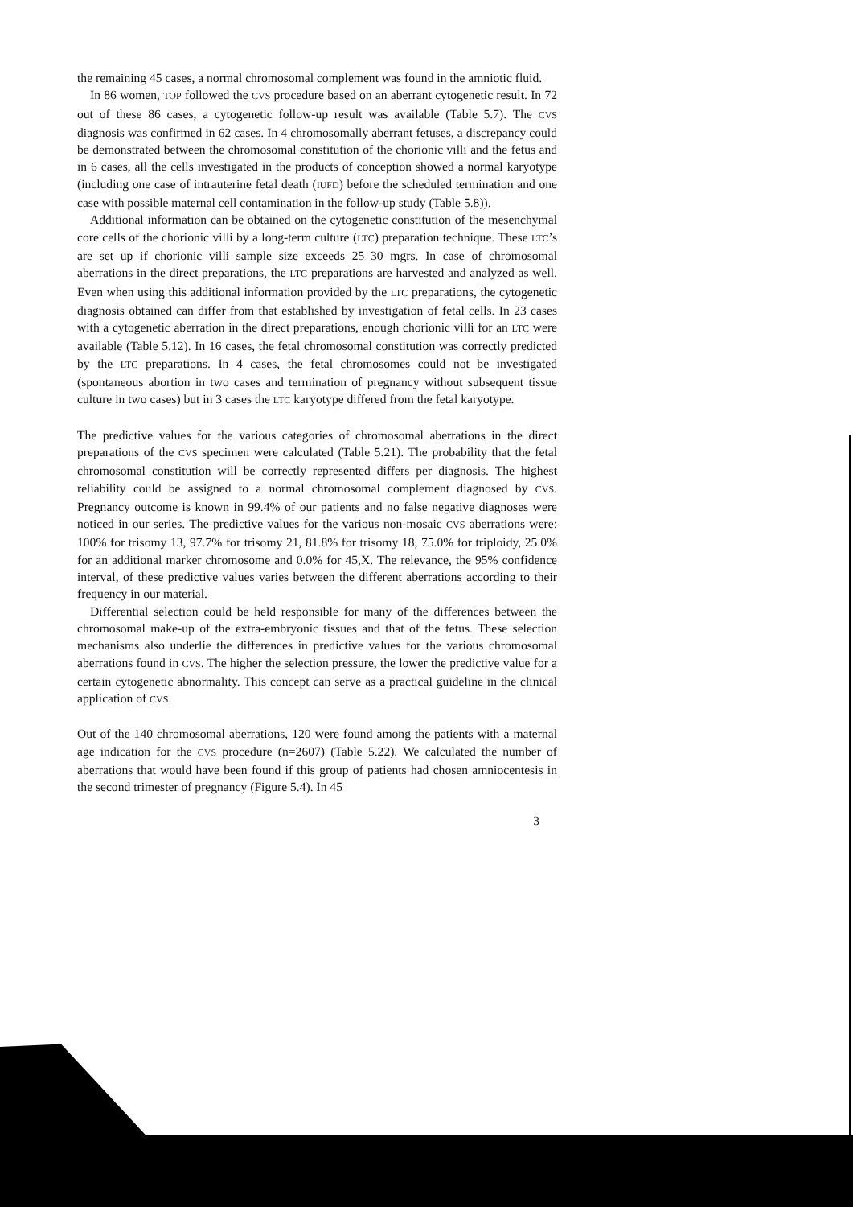the remaining 45 cases, a normal chromosomal complement was found in the amniotic fluid.
In 86 women, TOP followed the CVS procedure based on an aberrant cytogenetic result. In 72 out of these 86 cases, a cytogenetic follow-up result was available (Table 5.7). The CVS diagnosis was confirmed in 62 cases. In 4 chromosomally aberrant fetuses, a discrepancy could be demonstrated between the chromosomal constitution of the chorionic villi and the fetus and in 6 cases, all the cells investigated in the products of conception showed a normal karyotype (including one case of intrauterine fetal death (IUFD) before the scheduled termination and one case with possible maternal cell contamination in the follow-up study (Table 5.8)).
Additional information can be obtained on the cytogenetic constitution of the mesenchymal core cells of the chorionic villi by a long-term culture (LTC) preparation technique. These LTC’s are set up if chorionic villi sample size exceeds 25–30 mgrs. In case of chromosomal aberrations in the direct preparations, the LTC preparations are harvested and analyzed as well. Even when using this additional information provided by the LTC preparations, the cytogenetic diagnosis obtained can differ from that established by investigation of fetal cells. In 23 cases with a cytogenetic aberration in the direct preparations, enough chorionic villi for an LTC were available (Table 5.12). In 16 cases, the fetal chromosomal constitution was correctly predicted by the LTC preparations. In 4 cases, the fetal chromosomes could not be investigated (spontaneous abortion in two cases and termination of pregnancy without subsequent tissue culture in two cases) but in 3 cases the LTC karyotype differed from the fetal karyotype.
The predictive values for the various categories of chromosomal aberrations in the direct preparations of the CVS specimen were calculated (Table 5.21). The probability that the fetal chromosomal constitution will be correctly represented differs per diagnosis. The highest reliability could be assigned to a normal chromosomal complement diagnosed by CVS. Pregnancy outcome is known in 99.4% of our patients and no false negative diagnoses were noticed in our series. The predictive values for the various non-mosaic CVS aberrations were: 100% for trisomy 13, 97.7% for trisomy 21, 81.8% for trisomy 18, 75.0% for triploidy, 25.0% for an additional marker chromosome and 0.0% for 45,X. The relevance, the 95% confidence interval, of these predictive values varies between the different aberrations according to their frequency in our material.
Differential selection could be held responsible for many of the differences between the chromosomal make-up of the extra-embryonic tissues and that of the fetus. These selection mechanisms also underlie the differences in predictive values for the various chromosomal aberrations found in CVS. The higher the selection pressure, the lower the predictive value for a certain cytogenetic abnormality. This concept can serve as a practical guideline in the clinical application of CVS.
Out of the 140 chromosomal aberrations, 120 were found among the patients with a maternal age indication for the CVS procedure (n=2607) (Table 5.22). We calculated the number of aberrations that would have been found if this group of patients had chosen amniocentesis in the second trimester of pregnancy (Figure 5.4). In 45
3